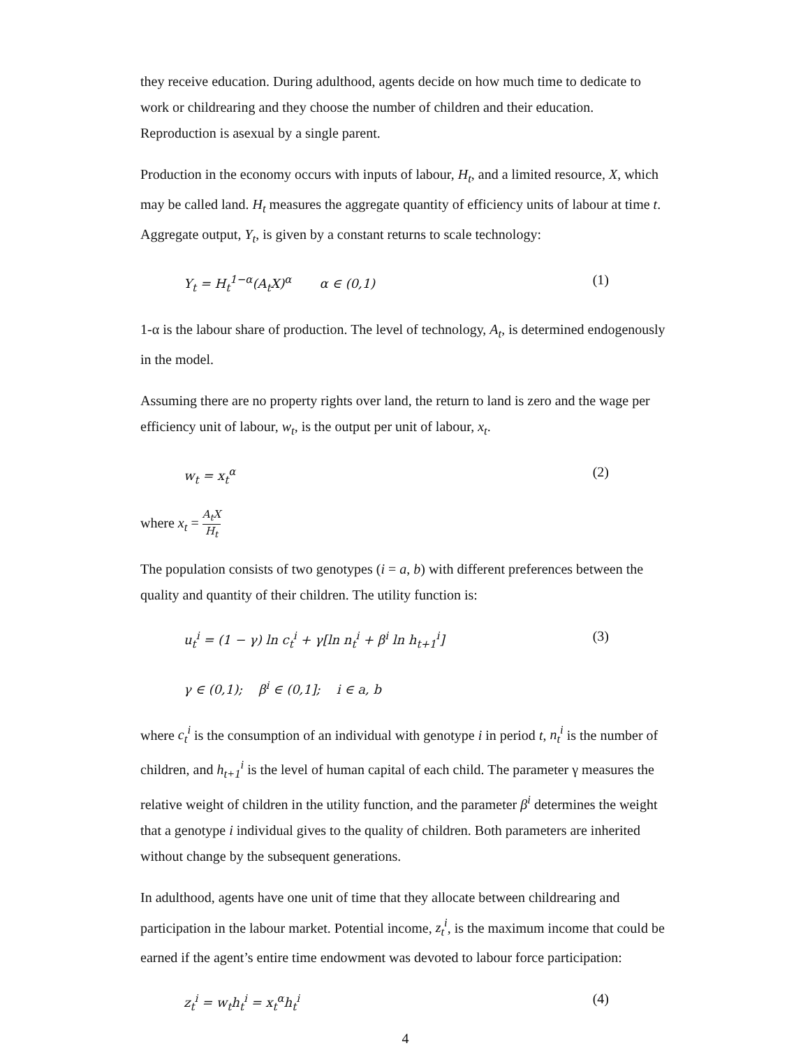they receive education. During adulthood, agents decide on how much time to dedicate to work or childrearing and they choose the number of children and their education. Reproduction is asexual by a single parent.
Production in the economy occurs with inputs of labour, H<sub>t</sub>, and a limited resource, X, which may be called land. H<sub>t</sub> measures the aggregate quantity of efficiency units of labour at time t. Aggregate output, Y<sub>t</sub>, is given by a constant returns to scale technology:
Y<sub>t</sub> = H<sub>t</sub><sup>1−α</sup>(A<sub>t</sub>X)<sup>α</sup> α ∈ (0,1) (1)
1-α is the labour share of production. The level of technology, A<sub>t</sub>, is determined endogenously in the model.
Assuming there are no property rights over land, the return to land is zero and the wage per efficiency unit of labour, w<sub>t</sub>, is the output per unit of labour, x<sub>t</sub>.
w<sub>t</sub> = x<sub>t</sub><sup>α</sup> (2)
where x<sub>t</sub> = A<sub>t</sub>X H<sub>t</sub>
The population consists of two genotypes (i = a, b) with different preferences between the quality and quantity of their children. The utility function is:
u<sub>t</sub><sup>i</sup> = (1 − γ) ln c<sub>t</sub><sup>i</sup> + γ[ln n<sub>t</sub><sup>i</sup> + β<sup>i</sup> ln h<sub>t+1</sub><sup>i</sup>] (3)
γ ∈ (0,1); β<sup>i</sup> ∈ (0,1]; i ∈ a, b
where c<sub>t</sub><sup>i</sup> is the consumption of an individual with genotype i in period t, n<sub>t</sub><sup>i</sup> is the number of children, and h<sub>t+1</sub><sup>i</sup> is the level of human capital of each child. The parameter γ measures the relative weight of children in the utility function, and the parameter β<sup>i</sup> determines the weight that a genotype i individual gives to the quality of children. Both parameters are inherited without change by the subsequent generations.
In adulthood, agents have one unit of time that they allocate between childrearing and participation in the labour market. Potential income, z<sub>t</sub><sup>i</sup>, is the maximum income that could be earned if the agent’s entire time endowment was devoted to labour force participation:
z<sub>t</sub><sup>i</sup> = w<sub>t</sub>h<sub>t</sub><sup>i</sup> = x<sub>t</sub><sup>α</sup>h<sub>t</sub><sup>i</sup> (4)
4